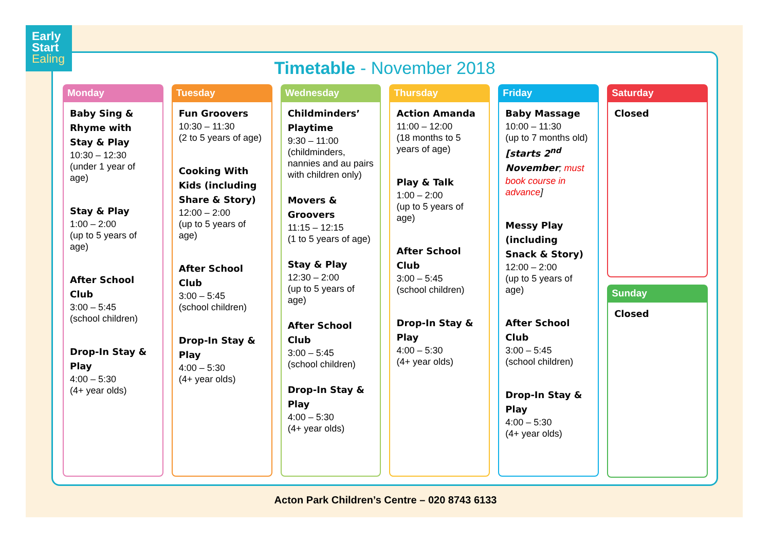Timetable - November 2018
Monday
Baby Sing & Rhyme with Stay & Play
10:30 – 12:30
(under 1 year of age)
Stay & Play
1:00 – 2:00
(up to 5 years of age)
After School Club
3:00 – 5:45
(school children)
Drop-In Stay & Play
4:00 – 5:30
(4+ year olds)
Tuesday
Fun Groovers
10:30 – 11:30
(2 to 5 years of age)
Cooking With Kids (including Share & Story)
12:00 – 2:00
(up to 5 years of age)
After School Club
3:00 – 5:45
(school children)
Drop-In Stay & Play
4:00 – 5:30
(4+ year olds)
Wednesday
Childminders’ Playtime
9:30 – 11:00
(childminders, nannies and au pairs with children only)
Movers & Groovers
11:15 – 12:15
(1 to 5 years of age)
Stay & Play
12:30 – 2:00
(up to 5 years of age)
After School Club
3:00 – 5:45
(school children)
Drop-In Stay & Play
4:00 – 5:30
(4+ year olds)
Thursday
Action Amanda
11:00 – 12:00
(18 months to 5 years of age)
Play & Talk
1:00 – 2:00
(up to 5 years of age)
After School Club
3:00 – 5:45
(school children)
Drop-In Stay & Play
4:00 – 5:30
(4+ year olds)
Friday
Baby Massage
10:00 – 11:30
(up to 7 months old)
[starts 2<sup>nd</sup> November; must book course in advance]
Messy Play (including Snack & Story)
12:00 – 2:00
(up to 5 years of age)
After School Club
3:00 – 5:45
(school children)
Drop-In Stay & Play
4:00 – 5:30
(4+ year olds)
Saturday
Closed
Sunday
Closed
Early
Start
Ealing
Acton Park Children’s Centre – 020 8743 6133